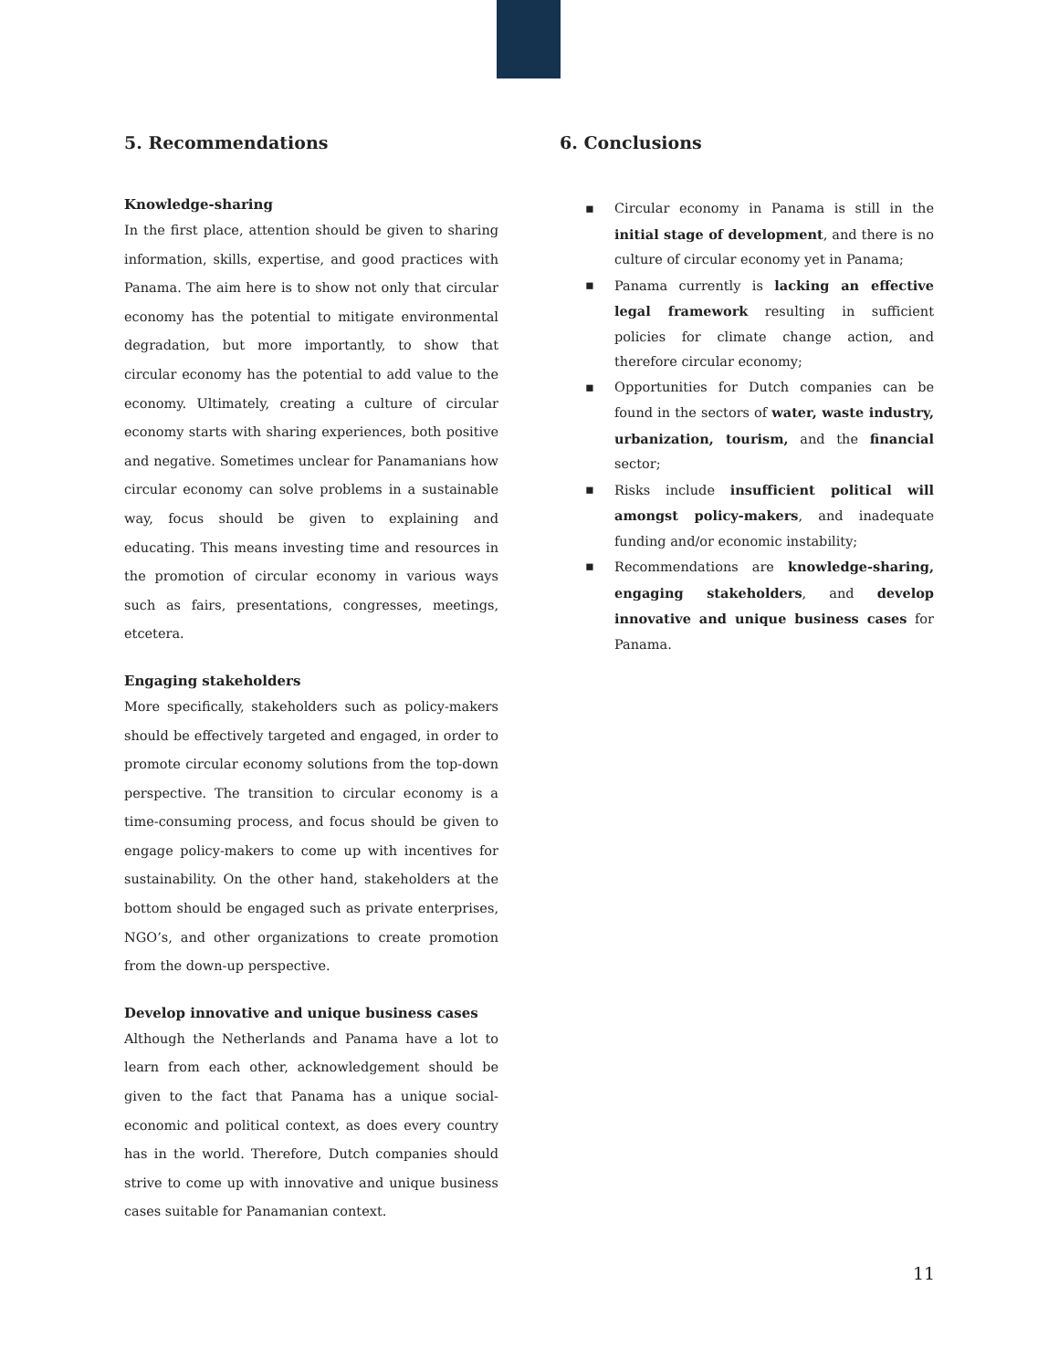5. Recommendations
Knowledge-sharing
In the first place, attention should be given to sharing information, skills, expertise, and good practices with Panama. The aim here is to show not only that circular economy has the potential to mitigate environmental degradation, but more importantly, to show that circular economy has the potential to add value to the economy. Ultimately, creating a culture of circular economy starts with sharing experiences, both positive and negative. Sometimes unclear for Panamanians how circular economy can solve problems in a sustainable way, focus should be given to explaining and educating. This means investing time and resources in the promotion of circular economy in various ways such as fairs, presentations, congresses, meetings, etcetera.
Engaging stakeholders
More specifically, stakeholders such as policy-makers should be effectively targeted and engaged, in order to promote circular economy solutions from the top-down perspective. The transition to circular economy is a time-consuming process, and focus should be given to engage policy-makers to come up with incentives for sustainability. On the other hand, stakeholders at the bottom should be engaged such as private enterprises, NGO’s, and other organizations to create promotion from the down-up perspective.
Develop innovative and unique business cases
Although the Netherlands and Panama have a lot to learn from each other, acknowledgement should be given to the fact that Panama has a unique social-economic and political context, as does every country has in the world. Therefore, Dutch companies should strive to come up with innovative and unique business cases suitable for Panamanian context.
6. Conclusions
▪ Circular economy in Panama is still in the initial stage of development, and there is no culture of circular economy yet in Panama;
▪ Panama currently is lacking an effective legal framework resulting in sufficient policies for climate change action, and therefore circular economy;
▪ Opportunities for Dutch companies can be found in the sectors of water, waste industry, urbanization, tourism, and the financial sector;
▪ Risks include insufficient political will amongst policy-makers, and inadequate funding and/or economic instability;
▪ Recommendations are knowledge-sharing, engaging stakeholders, and develop innovative and unique business cases for Panama.
11